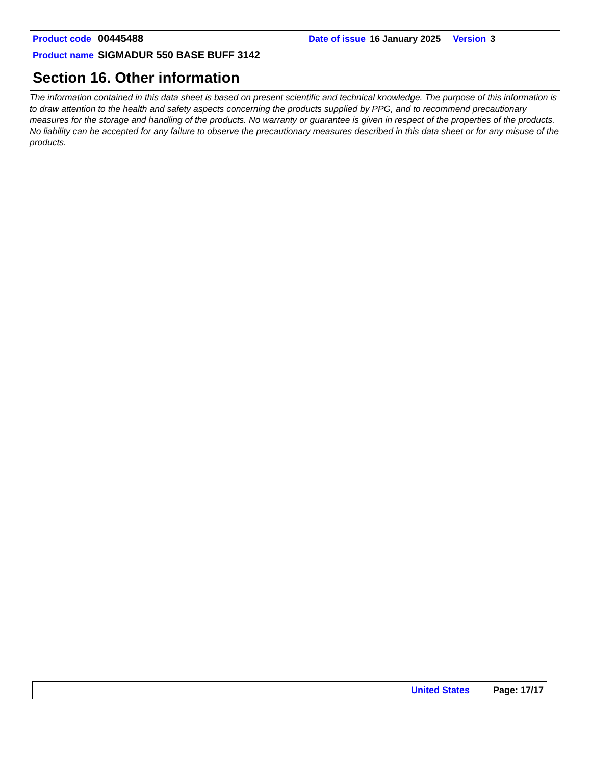| Product code | 00445488 | Date of issue | 16 January 2025 | Version | 3 |
| Product name | SIGMADUR 550 BASE BUFF 3142 | | | | |
Section 16. Other information
The information contained in this data sheet is based on present scientific and technical knowledge. The purpose of this information is to draw attention to the health and safety aspects concerning the products supplied by PPG, and to recommend precautionary measures for the storage and handling of the products. No warranty or guarantee is given in respect of the properties of the products. No liability can be accepted for any failure to observe the precautionary measures described in this data sheet or for any misuse of the products.
United States Page: 17/17